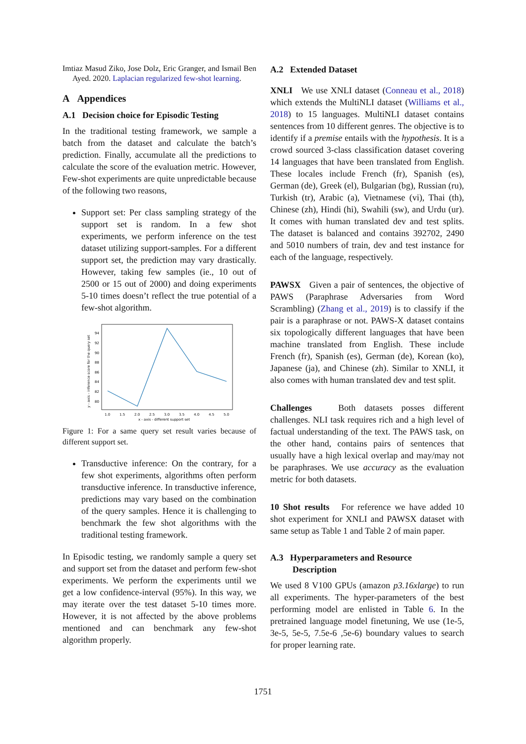Imtiaz Masud Ziko, Jose Dolz, Eric Granger, and Ismail Ben Ayed. 2020. Laplacian regularized few-shot learning.
A Appendices
A.1 Decision choice for Episodic Testing
In the traditional testing framework, we sample a batch from the dataset and calculate the batch’s prediction. Finally, accumulate all the predictions to calculate the score of the evaluation metric. However, Few-shot experiments are quite unpredictable because of the following two reasons,
Support set: Per class sampling strategy of the support set is random. In a few shot experiments, we perform inference on the test dataset utilizing support-samples. For a different support set, the prediction may vary drastically. However, taking few samples (ie., 10 out of 2500 or 15 out of 2000) and doing experiments 5-10 times doesn’t reflect the true potential of a few-shot algorithm.
94
92
90
88
86
84
82
80
1.0
1.5
2.0
2.5
3.0
3.5
4.0
4.5
5.0
x - axis - different support set
y - axis - inference score for the query set
Figure 1: For a same query set result varies because of different support set.
Transductive inference: On the contrary, for a few shot experiments, algorithms often perform transductive inference. In transductive inference, predictions may vary based on the combination of the query samples. Hence it is challenging to benchmark the few shot algorithms with the traditional testing framework.
In Episodic testing, we randomly sample a query set and support set from the dataset and perform few-shot experiments. We perform the experiments until we get a low confidence-interval (95%). In this way, we may iterate over the test dataset 5-10 times more. However, it is not affected by the above problems mentioned and can benchmark any few-shot algorithm properly.
A.2 Extended Dataset
XNLI We use XNLI dataset (Conneau et al., 2018) which extends the MultiNLI dataset (Williams et al., 2018) to 15 languages. MultiNLI dataset contains sentences from 10 different genres. The objective is to identify if a premise entails with the hypothesis. It is a crowd sourced 3-class classification dataset covering 14 languages that have been translated from English. These locales include French (fr), Spanish (es), German (de), Greek (el), Bulgarian (bg), Russian (ru), Turkish (tr), Arabic (a), Vietnamese (vi), Thai (th), Chinese (zh), Hindi (hi), Swahili (sw), and Urdu (ur). It comes with human translated dev and test splits. The dataset is balanced and contains 392702, 2490 and 5010 numbers of train, dev and test instance for each of the language, respectively.
PAWSX Given a pair of sentences, the objective of PAWS (Paraphrase Adversaries from Word Scrambling) (Zhang et al., 2019) is to classify if the pair is a paraphrase or not. PAWS-X dataset contains six topologically different languages that have been machine translated from English. These include French (fr), Spanish (es), German (de), Korean (ko), Japanese (ja), and Chinese (zh). Similar to XNLI, it also comes with human translated dev and test split.
Challenges Both datasets posses different challenges. NLI task requires rich and a high level of factual understanding of the text. The PAWS task, on the other hand, contains pairs of sentences that usually have a high lexical overlap and may/may not be paraphrases. We use accuracy as the evaluation metric for both datasets.
10 Shot results For reference we have added 10 shot experiment for XNLI and PAWSX dataset with same setup as Table 1 and Table 2 of main paper.
A.3 Hyperparameters and Resource
Description
We used 8 V100 GPUs (amazon p3.16xlarge) to run all experiments. The hyper-parameters of the best performing model are enlisted in Table 6. In the pretrained language model finetuning, We use (1e-5, 3e-5, 5e-5, 7.5e-6 ,5e-6) boundary values to search for proper learning rate.
1751